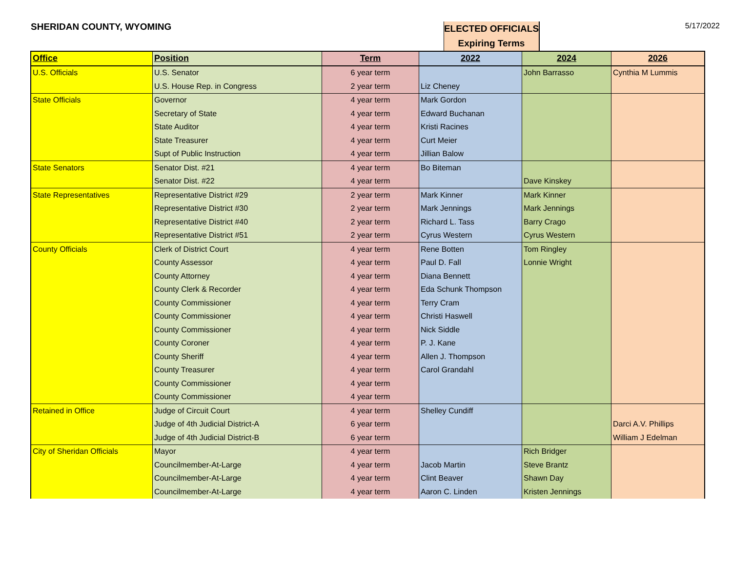SHERIDAN COUNTY, WYOMING
ELECTED OFFICIALS
Expiring Terms
5/17/2022
| Office | Position | Term | 2022 | 2024 | 2026 |
| --- | --- | --- | --- | --- | --- |
| U.S. Officials | U.S. Senator | 6 year term | | John Barrasso | Cynthia M Lummis |
| | U.S. House Rep. in Congress | 2 year term | Liz Cheney | | |
| State Officials | Governor | 4 year term | Mark Gordon | | |
| | Secretary of State | 4 year term | Edward Buchanan | | |
| | State Auditor | 4 year term | Kristi Racines | | |
| | State Treasurer | 4 year term | Curt Meier | | |
| | Supt of Public Instruction | 4 year term | Jillian Balow | | |
| State Senators | Senator Dist. #21 | 4 year term | Bo Biteman | | |
| | Senator Dist. #22 | 4 year term | | Dave Kinskey | |
| State Representatives | Representative District #29 | 2 year term | Mark Kinner | Mark Kinner | |
| | Representative District #30 | 2 year term | Mark Jennings | Mark Jennings | |
| | Representative District #40 | 2 year term | Richard L. Tass | Barry Crago | |
| | Representative District #51 | 2 year term | Cyrus Western | Cyrus Western | |
| County Officials | Clerk of District Court | 4 year term | Rene Botten | Tom Ringley | |
| | County Assessor | 4 year term | Paul D. Fall | Lonnie Wright | |
| | County Attorney | 4 year term | Diana Bennett | | |
| | County Clerk & Recorder | 4 year term | Eda Schunk Thompson | | |
| | County Commissioner | 4 year term | Terry Cram | | |
| | County Commissioner | 4 year term | Christi Haswell | | |
| | County Commissioner | 4 year term | Nick Siddle | | |
| | County Coroner | 4 year term | P. J. Kane | | |
| | County Sheriff | 4 year term | Allen J. Thompson | | |
| | County Treasurer | 4 year term | Carol Grandahl | | |
| | County Commissioner | 4 year term | | | |
| | County Commissioner | 4 year term | | | |
| Retained in Office | Judge of Circuit Court | 4 year term | Shelley Cundiff | | |
| | Judge of 4th Judicial District-A | 6 year term | | | Darci A.V. Phillips |
| | Judge of 4th Judicial District-B | 6 year term | | | William J Edelman |
| City of Sheridan Officials | Mayor | 4 year term | | Rich Bridger | |
| | Councilmember-At-Large | 4 year term | Jacob Martin | Steve Brantz | |
| | Councilmember-At-Large | 4 year term | Clint Beaver | Shawn Day | |
| | Councilmember-At-Large | 4 year term | Aaron C. Linden | Kristen Jennings | |